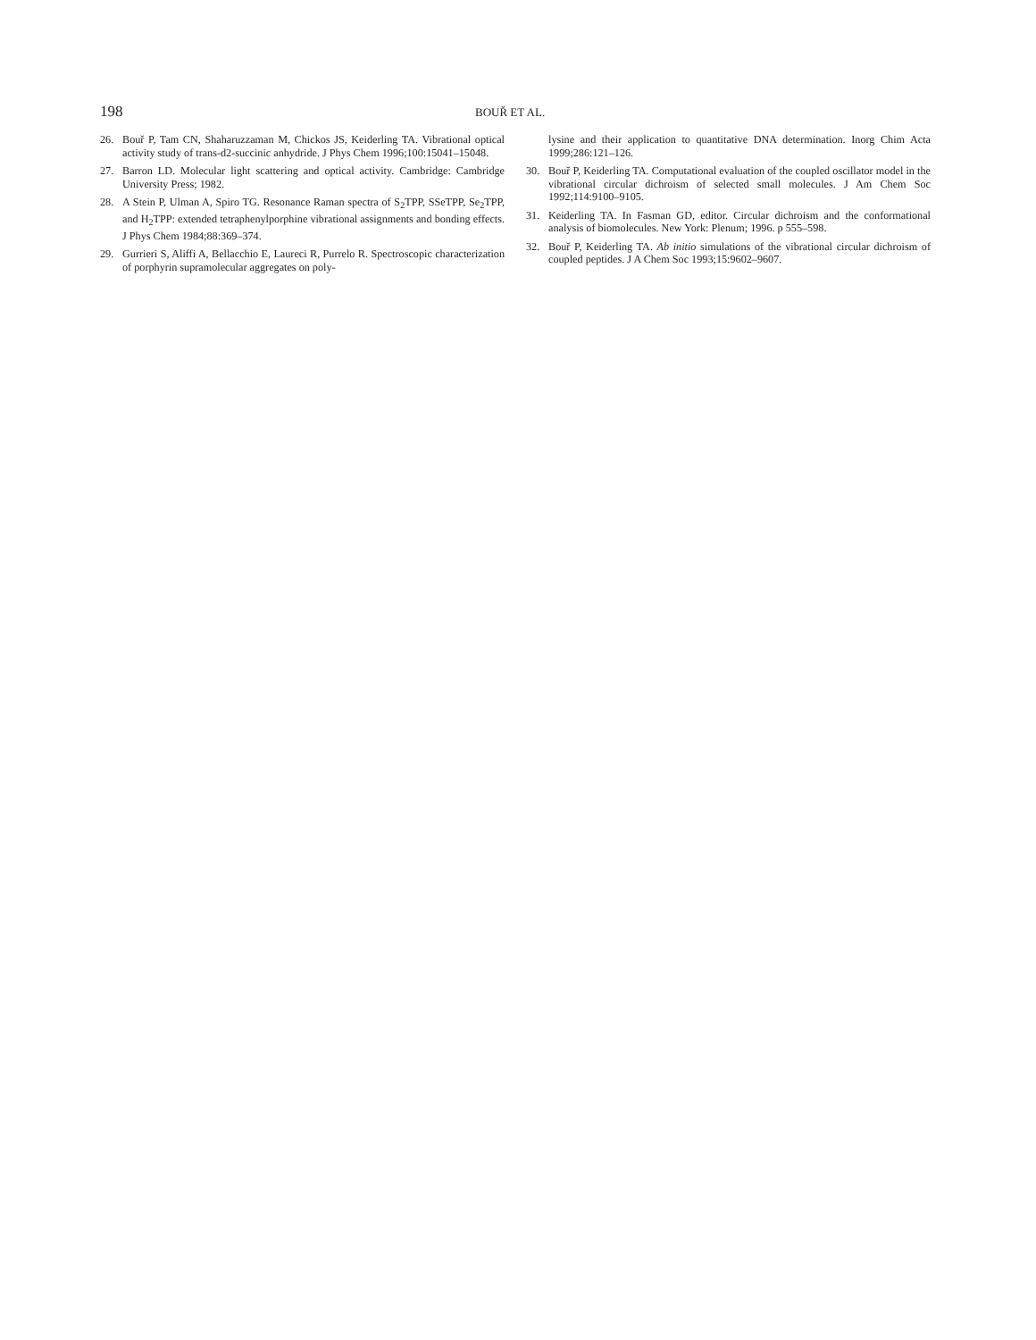198 BOUŘ ET AL.
26. Bouř P, Tam CN, Shaharuzzaman M, Chickos JS, Keiderling TA. Vibrational optical activity study of trans-d2-succinic anhydride. J Phys Chem 1996;100:15041–15048.
27. Barron LD. Molecular light scattering and optical activity. Cambridge: Cambridge University Press; 1982.
28. A Stein P, Ulman A, Spiro TG. Resonance Raman spectra of S<sub>2</sub>TPP, SSeTPP, Se<sub>2</sub>TPP, and H<sub>2</sub>TPP: extended tetraphenylporphine vibrational assignments and bonding effects. J Phys Chem 1984;88:369–374.
29. Gurrieri S, Aliffi A, Bellacchio E, Laureci R, Purrelo R. Spectroscopic characterization of porphyrin supramolecular aggregates on poly-
lysine and their application to quantitative DNA determination. Inorg Chim Acta 1999;286:121–126.
30. Bouř P, Keiderling TA. Computational evaluation of the coupled oscillator model in the vibrational circular dichroism of selected small molecules. J Am Chem Soc 1992;114:9100–9105.
31. Keiderling TA. In Fasman GD, editor. Circular dichroism and the conformational analysis of biomolecules. New York: Plenum; 1996. p 555–598.
32. Bouř P, Keiderling TA. Ab initio simulations of the vibrational circular dichroism of coupled peptides. J A Chem Soc 1993;15:9602–9607.